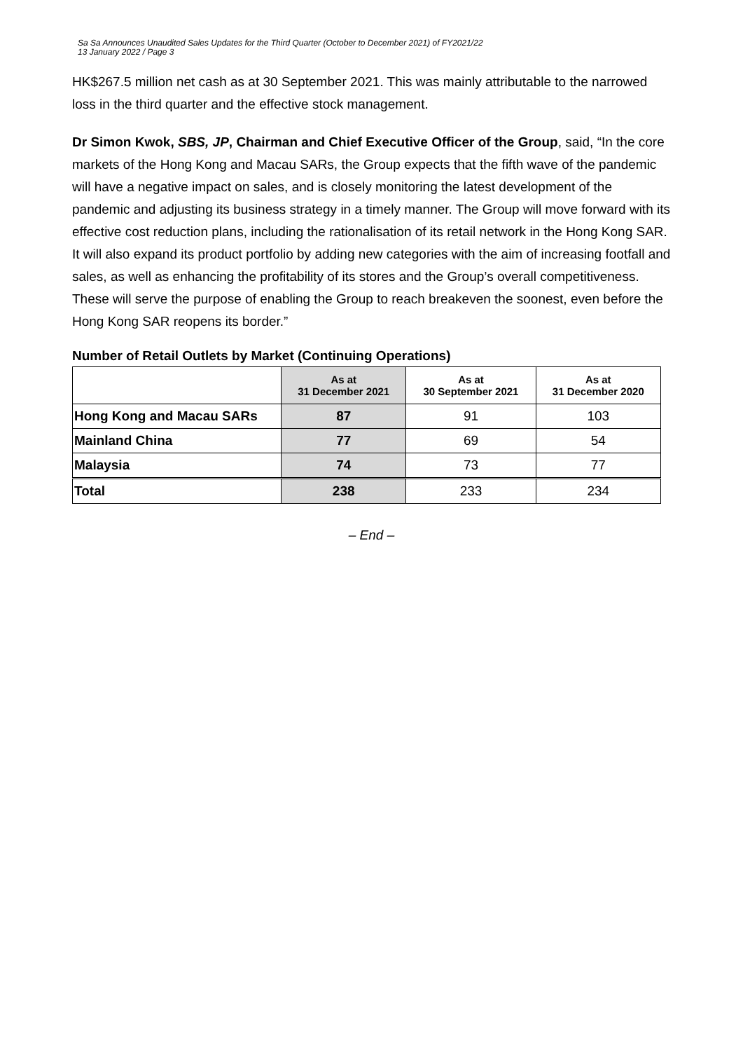Sa Sa Announces Unaudited Sales Updates for the Third Quarter (October to December 2021) of FY2021/22
13 January 2022 / Page 3
HK$267.5 million net cash as at 30 September 2021. This was mainly attributable to the narrowed loss in the third quarter and the effective stock management.
Dr Simon Kwok, SBS, JP, Chairman and Chief Executive Officer of the Group, said, “In the core markets of the Hong Kong and Macau SARs, the Group expects that the fifth wave of the pandemic will have a negative impact on sales, and is closely monitoring the latest development of the pandemic and adjusting its business strategy in a timely manner. The Group will move forward with its effective cost reduction plans, including the rationalisation of its retail network in the Hong Kong SAR. It will also expand its product portfolio by adding new categories with the aim of increasing footfall and sales, as well as enhancing the profitability of its stores and the Group’s overall competitiveness. These will serve the purpose of enabling the Group to reach breakeven the soonest, even before the Hong Kong SAR reopens its border.”
Number of Retail Outlets by Market (Continuing Operations)
| | As at 31 December 2021 | As at 30 September 2021 | As at 31 December 2020 |
| --- | --- | --- | --- |
| Hong Kong and Macau SARs | 87 | 91 | 103 |
| Mainland China | 77 | 69 | 54 |
| Malaysia | 74 | 73 | 77 |
| Total | 238 | 233 | 234 |
– End –